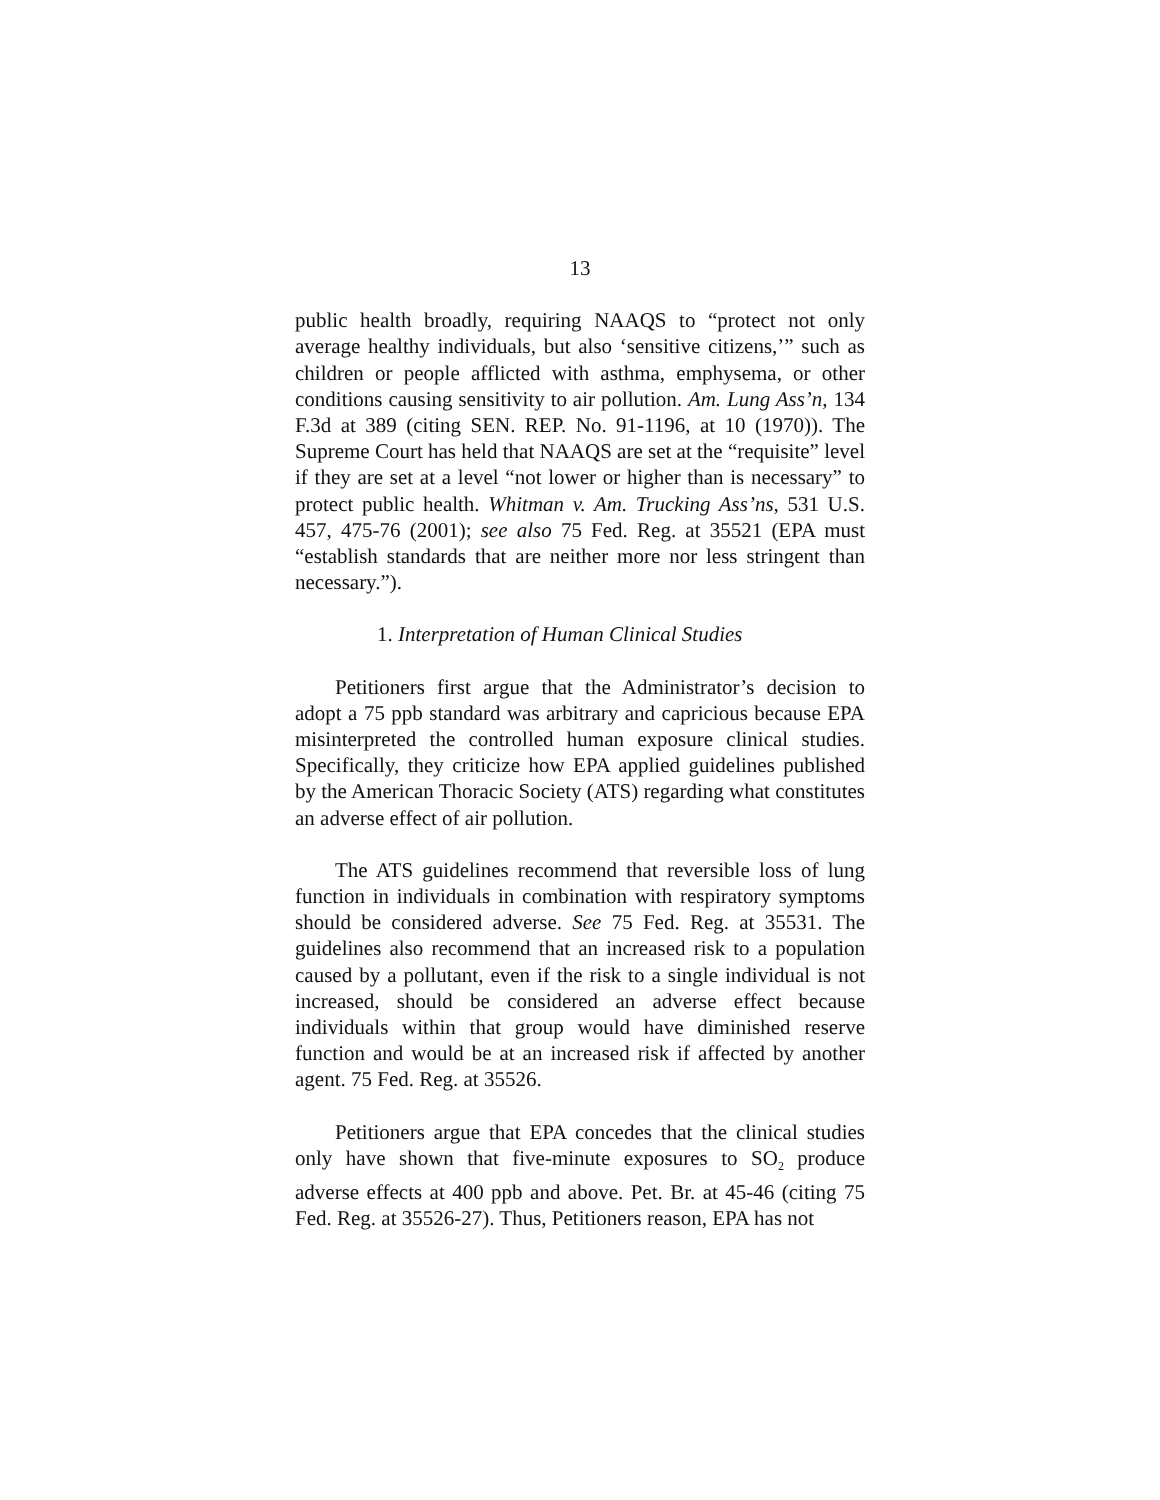13
public health broadly, requiring NAAQS to “protect not only average healthy individuals, but also ‘sensitive citizens,’” such as children or people afflicted with asthma, emphysema, or other conditions causing sensitivity to air pollution. Am. Lung Ass’n, 134 F.3d at 389 (citing SEN. REP. No. 91-1196, at 10 (1970)). The Supreme Court has held that NAAQS are set at the “requisite” level if they are set at a level “not lower or higher than is necessary” to protect public health. Whitman v. Am. Trucking Ass’ns, 531 U.S. 457, 475-76 (2001); see also 75 Fed. Reg. at 35521 (EPA must “establish standards that are neither more nor less stringent than necessary.”).
1. Interpretation of Human Clinical Studies
Petitioners first argue that the Administrator’s decision to adopt a 75 ppb standard was arbitrary and capricious because EPA misinterpreted the controlled human exposure clinical studies. Specifically, they criticize how EPA applied guidelines published by the American Thoracic Society (ATS) regarding what constitutes an adverse effect of air pollution.
The ATS guidelines recommend that reversible loss of lung function in individuals in combination with respiratory symptoms should be considered adverse. See 75 Fed. Reg. at 35531. The guidelines also recommend that an increased risk to a population caused by a pollutant, even if the risk to a single individual is not increased, should be considered an adverse effect because individuals within that group would have diminished reserve function and would be at an increased risk if affected by another agent. 75 Fed. Reg. at 35526.
Petitioners argue that EPA concedes that the clinical studies only have shown that five-minute exposures to SO<sub>2</sub> produce adverse effects at 400 ppb and above. Pet. Br. at 45-46 (citing 75 Fed. Reg. at 35526-27). Thus, Petitioners reason, EPA has not